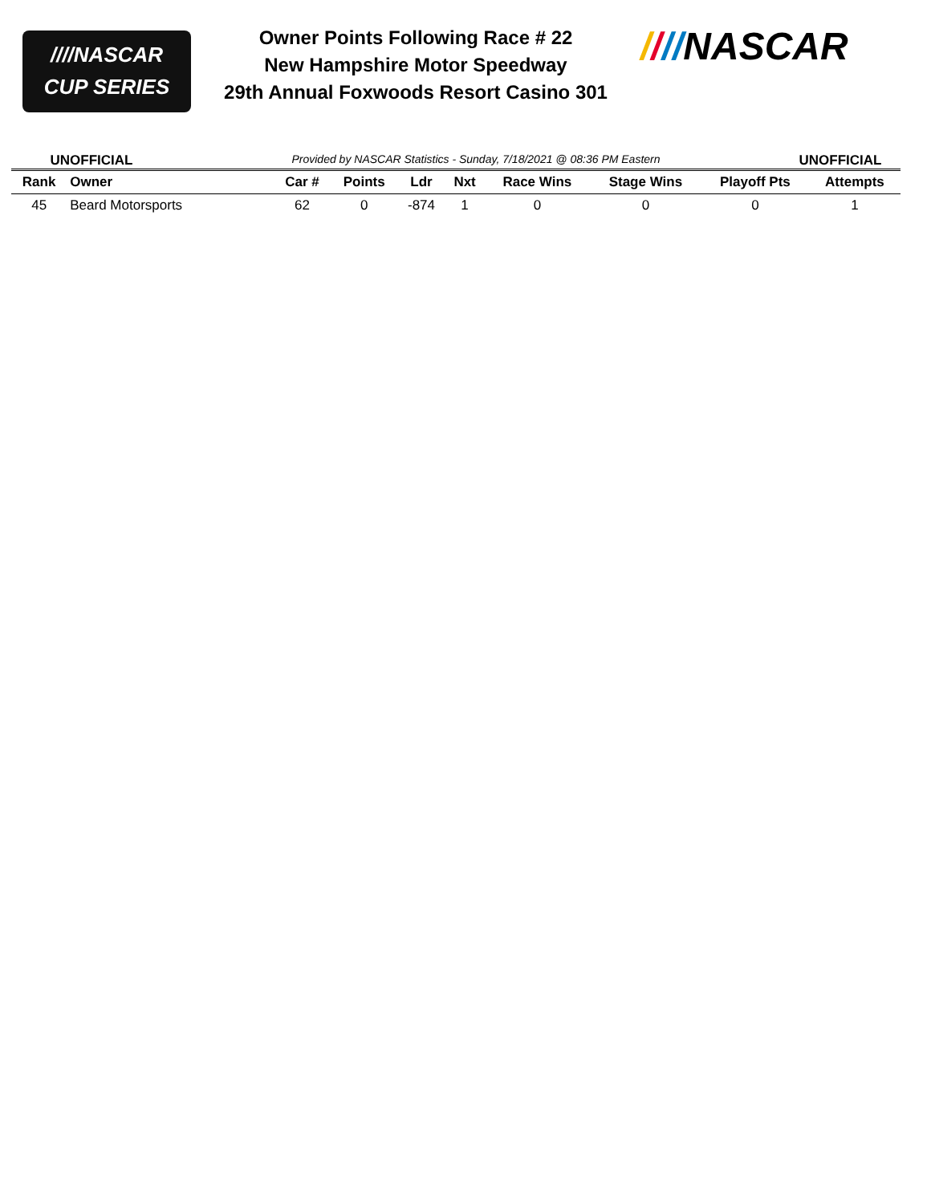////NASCAR
CUP SERIES
Owner Points Following Race # 22
New Hampshire Motor Speedway
29th Annual Foxwoods Resort Casino 301
////NASCAR
UNOFFICIAL Provided by NASCAR Statistics - Sunday, 7/18/2021 @ 08:36 PM Eastern UNOFFICIAL
| Rank | Owner | Car # | Points | Ldr | Nxt | Race Wins | Stage Wins | Playoff Pts | Attempts |
| --- | --- | --- | --- | --- | --- | --- | --- | --- | --- |
| 45 | Beard Motorsports | 62 | 0 | -874 | 1 | 0 | 0 | 0 | 1 |